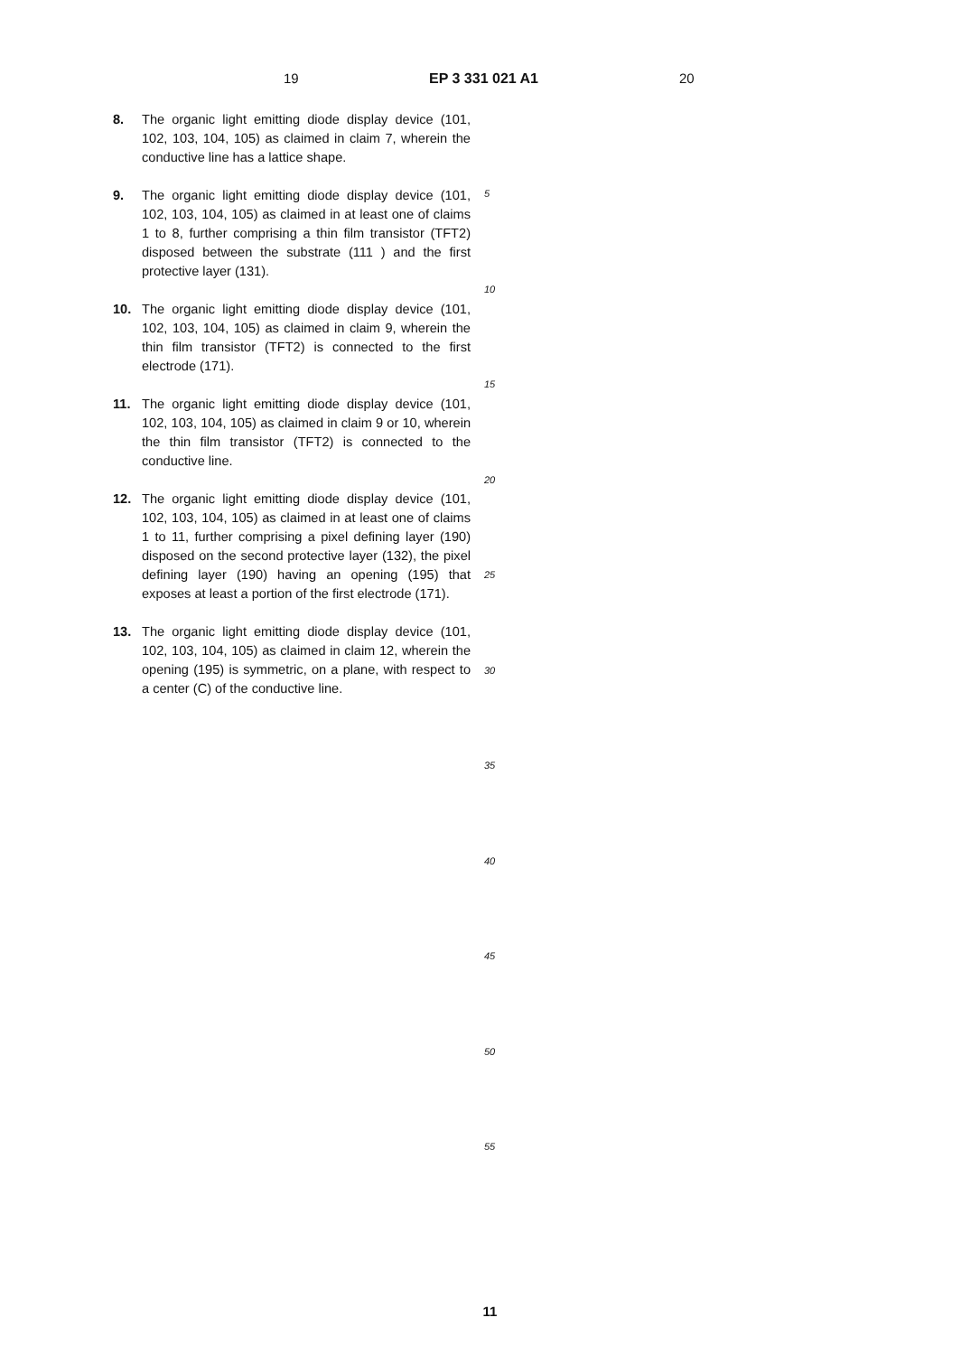19 EP 3 331 021 A1 20
8. The organic light emitting diode display device (101, 102, 103, 104, 105) as claimed in claim 7, wherein the conductive line has a lattice shape.
9. The organic light emitting diode display device (101, 102, 103, 104, 105) as claimed in at least one of claims 1 to 8, further comprising a thin film transistor (TFT2) disposed between the substrate (111 ) and the first protective layer (131).
10. The organic light emitting diode display device (101, 102, 103, 104, 105) as claimed in claim 9, wherein the thin film transistor (TFT2) is connected to the first electrode (171).
11. The organic light emitting diode display device (101, 102, 103, 104, 105) as claimed in claim 9 or 10, wherein the thin film transistor (TFT2) is connected to the conductive line.
12. The organic light emitting diode display device (101, 102, 103, 104, 105) as claimed in at least one of claims 1 to 11, further comprising a pixel defining layer (190) disposed on the second protective layer (132), the pixel defining layer (190) having an opening (195) that exposes at least a portion of the first electrode (171).
13. The organic light emitting diode display device (101, 102, 103, 104, 105) as claimed in claim 12, wherein the opening (195) is symmetric, on a plane, with respect to a center (C) of the conductive line.
5
10
15
20
25
30
35
40
45
50
55
11